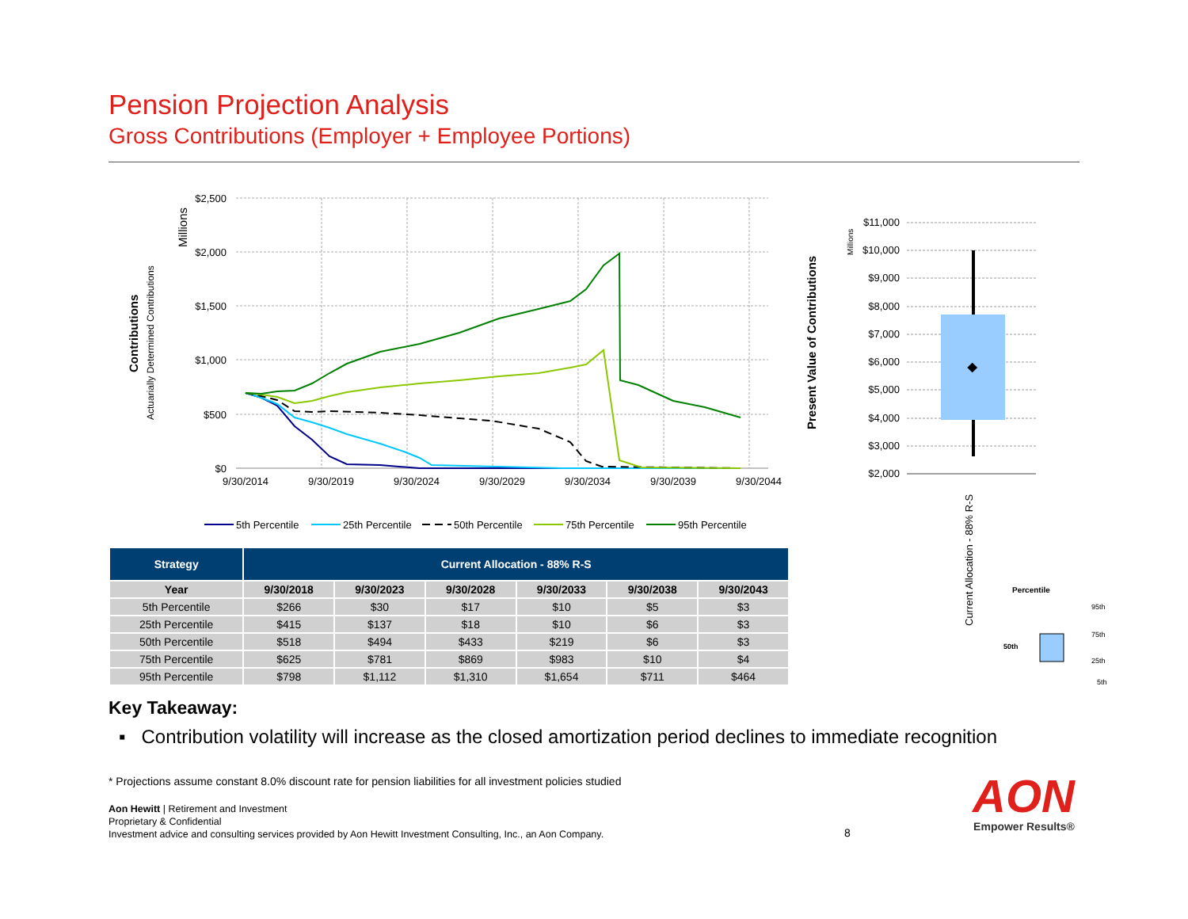Pension Projection Analysis
Gross Contributions (Employer + Employee Portions)
Contributions
Actuarially Determined Contributions
Millions
$2,500
$2,000
$1,500
$1,000
$500
$0
9/30/2014
9/30/2019
9/30/2024
9/30/2029
9/30/2034
9/30/2039
9/30/2044
5th Percentile
25th Percentile
50th Percentile
75th Percentile
95th Percentile
Present Value of Contributions
Millions
$11,000
$10,000
$9,000
$8,000
$7,000
$6,000
$5,000
$4,000
$3,000
$2,000
Current Allocation - 88% R-S
Percentile
50th
95th
75th
25th
5th
| Strategy | Current Allocation - 88% R-S | | | | | |
| --- | --- | --- | --- | --- | --- | --- |
| Year | 9/30/2018 | 9/30/2023 | 9/30/2028 | 9/30/2033 | 9/30/2038 | 9/30/2043 |
| 5th Percentile | $266 | $30 | $17 | $10 | $5 | $3 |
| 25th Percentile | $415 | $137 | $18 | $10 | $6 | $3 |
| 50th Percentile | $518 | $494 | $433 | $219 | $6 | $3 |
| 75th Percentile | $625 | $781 | $869 | $983 | $10 | $4 |
| 95th Percentile | $798 | $1,112 | $1,310 | $1,654 | $711 | $464 |
Key Takeaway:
▪ Contribution volatility will increase as the closed amortization period declines to immediate recognition
* Projections assume constant 8.0% discount rate for pension liabilities for all investment policies studied
Aon Hewitt | Retirement and Investment
Proprietary & Confidential
Investment advice and consulting services provided by Aon Hewitt Investment Consulting, Inc., an Aon Company.
8
AON
Empower Results®